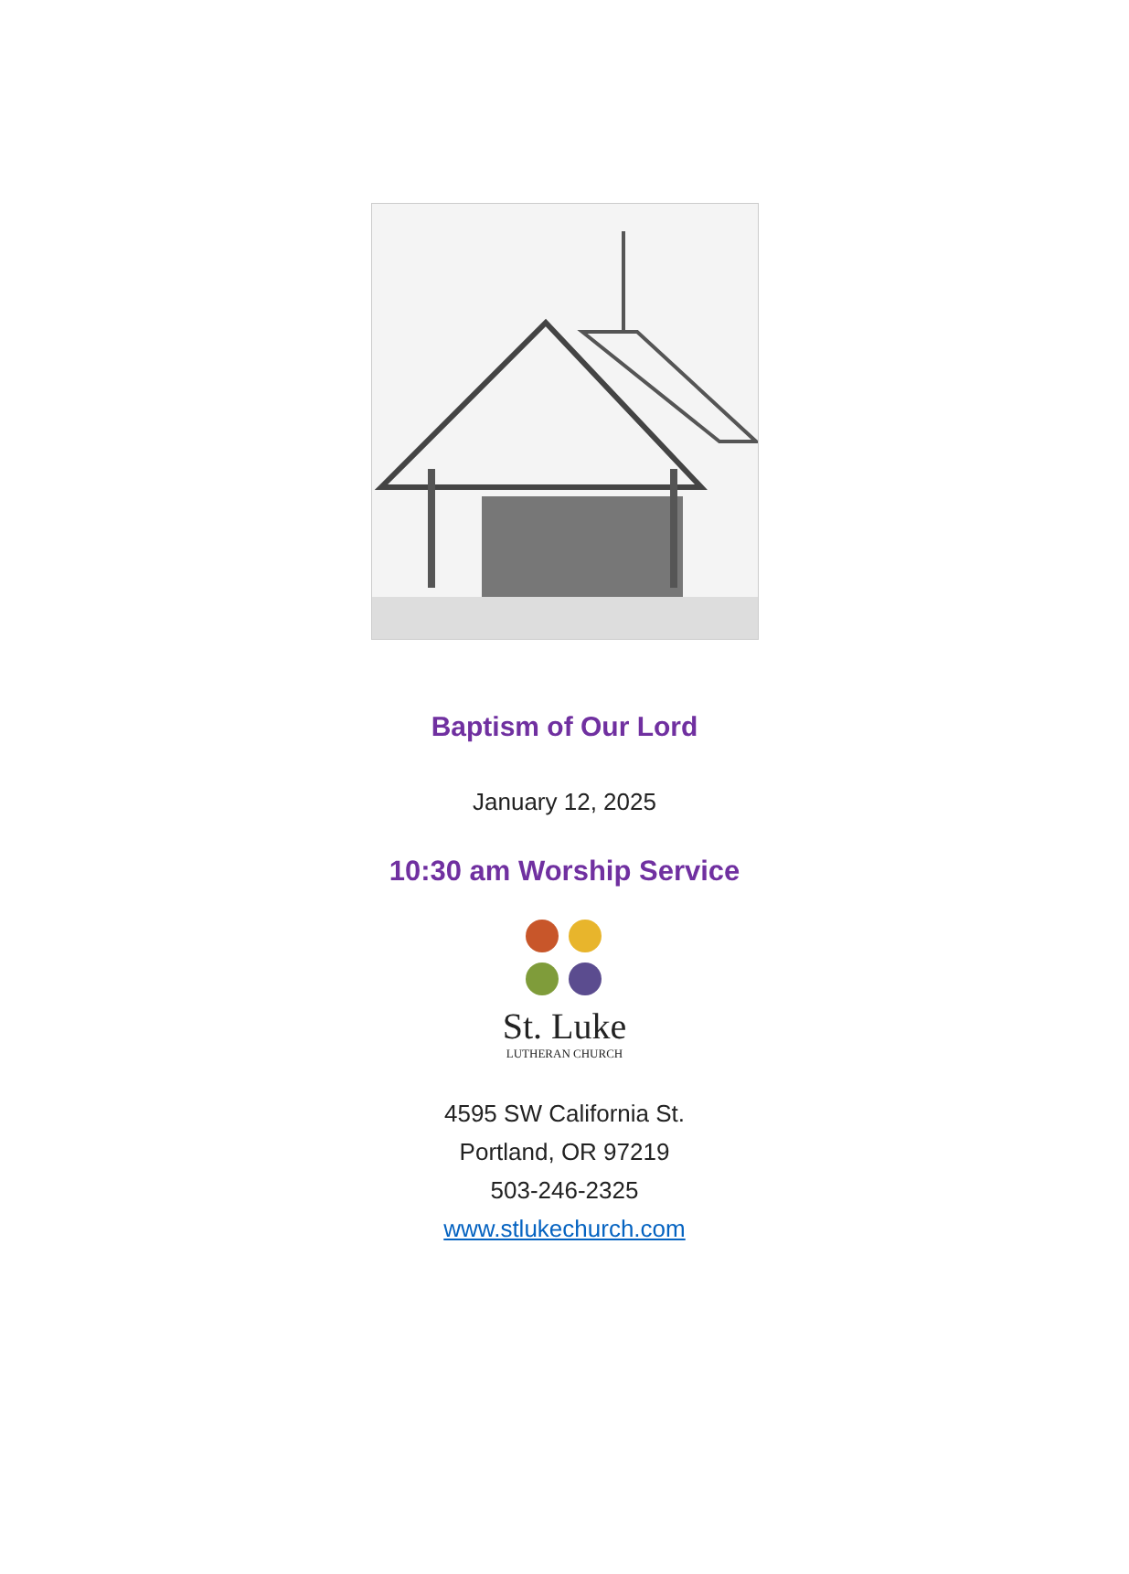Baptism of Our Lord
January 12, 2025
10:30 am Worship Service
St. Luke
LUTHERAN CHURCH
4595 SW California St.
Portland, OR 97219
503-246-2325
www.stlukechurch.com